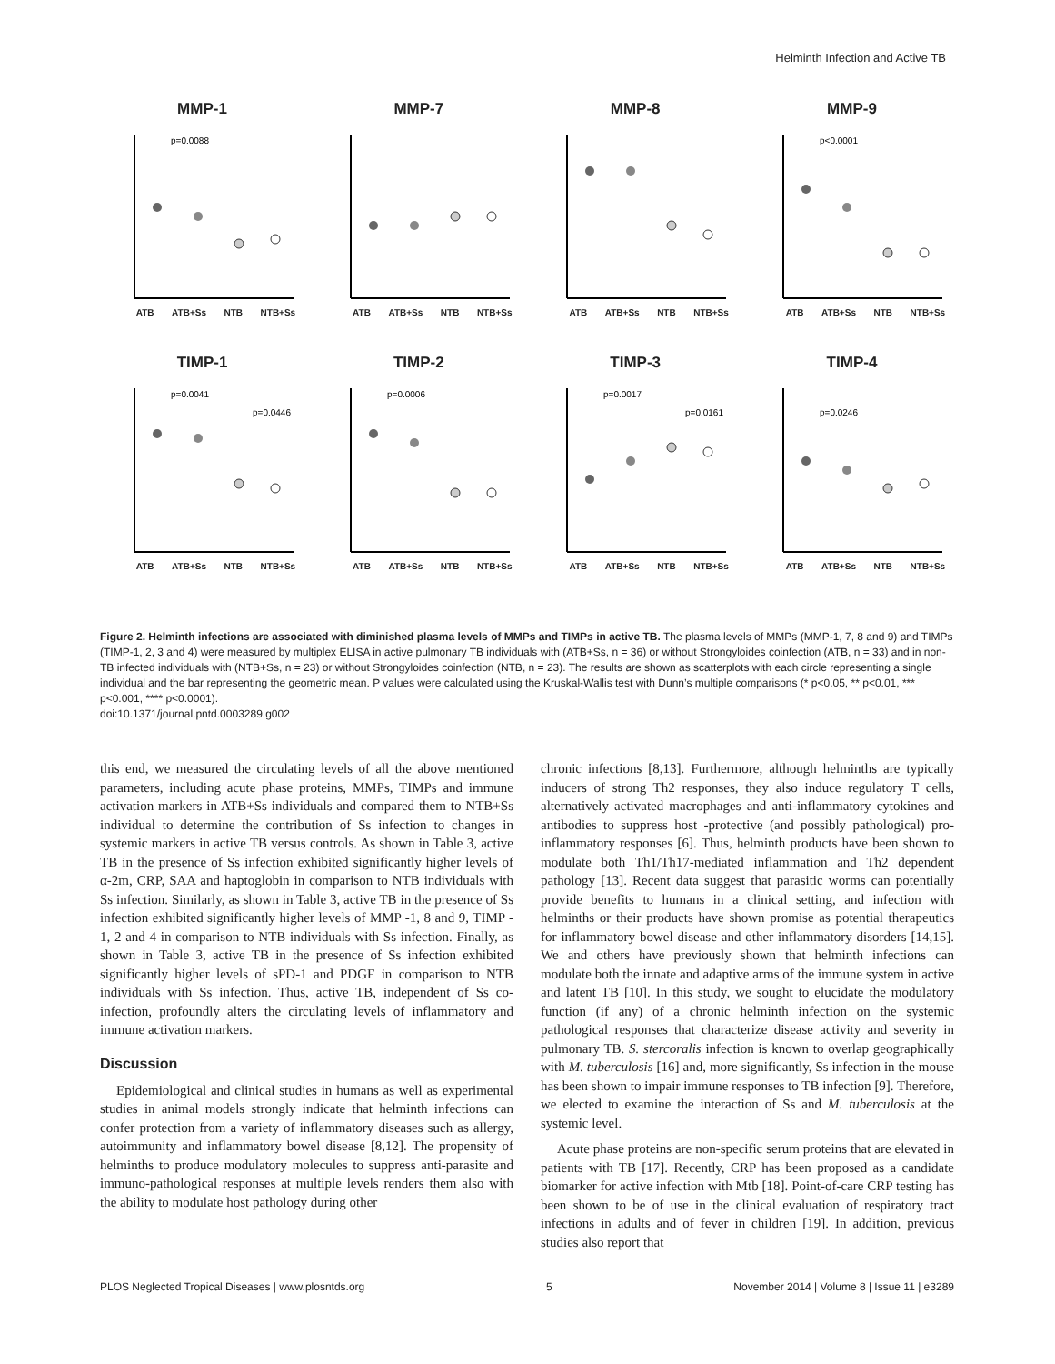Helminth Infection and Active TB
MMP-1
p=0.0088
ATB ATB+Ss NTB NTB+Ss
MMP-7
ATB ATB+Ss NTB NTB+Ss
MMP-8
ATB ATB+Ss NTB NTB+Ss
MMP-9
p<0.0001
ATB ATB+Ss NTB NTB+Ss
TIMP-1
p=0.0041
p=0.0446
ATB ATB+Ss NTB NTB+Ss
TIMP-2
p=0.0006
ATB ATB+Ss NTB NTB+Ss
TIMP-3
p=0.0017
p=0.0161
ATB ATB+Ss NTB NTB+Ss
TIMP-4
p=0.0246
ATB ATB+Ss NTB NTB+Ss
Figure 2. Helminth infections are associated with diminished plasma levels of MMPs and TIMPs in active TB. The plasma levels of MMPs (MMP-1, 7, 8 and 9) and TIMPs (TIMP-1, 2, 3 and 4) were measured by multiplex ELISA in active pulmonary TB individuals with (ATB+Ss, n = 36) or without Strongyloides coinfection (ATB, n = 33) and in non-TB infected individuals with (NTB+Ss, n = 23) or without Strongyloides coinfection (NTB, n = 23). The results are shown as scatterplots with each circle representing a single individual and the bar representing the geometric mean. P values were calculated using the Kruskal-Wallis test with Dunn’s multiple comparisons (* p<0.05, ** p<0.01, *** p<0.001, **** p<0.0001).
doi:10.1371/journal.pntd.0003289.g002
this end, we measured the circulating levels of all the above mentioned parameters, including acute phase proteins, MMPs, TIMPs and immune activation markers in ATB+Ss individuals and compared them to NTB+Ss individual to determine the contribution of Ss infection to changes in systemic markers in active TB versus controls. As shown in Table 3, active TB in the presence of Ss infection exhibited significantly higher levels of α-2m, CRP, SAA and haptoglobin in comparison to NTB individuals with Ss infection. Similarly, as shown in Table 3, active TB in the presence of Ss infection exhibited significantly higher levels of MMP -1, 8 and 9, TIMP - 1, 2 and 4 in comparison to NTB individuals with Ss infection. Finally, as shown in Table 3, active TB in the presence of Ss infection exhibited significantly higher levels of sPD-1 and PDGF in comparison to NTB individuals with Ss infection. Thus, active TB, independent of Ss co-infection, profoundly alters the circulating levels of inflammatory and immune activation markers.
Discussion
Epidemiological and clinical studies in humans as well as experimental studies in animal models strongly indicate that helminth infections can confer protection from a variety of inflammatory diseases such as allergy, autoimmunity and inflammatory bowel disease [8,12]. The propensity of helminths to produce modulatory molecules to suppress anti-parasite and immuno-pathological responses at multiple levels renders them also with the ability to modulate host pathology during other
chronic infections [8,13]. Furthermore, although helminths are typically inducers of strong Th2 responses, they also induce regulatory T cells, alternatively activated macrophages and anti-inflammatory cytokines and antibodies to suppress host -protective (and possibly pathological) pro-inflammatory responses [6]. Thus, helminth products have been shown to modulate both Th1/Th17-mediated inflammation and Th2 dependent pathology [13]. Recent data suggest that parasitic worms can potentially provide benefits to humans in a clinical setting, and infection with helminths or their products have shown promise as potential therapeutics for inflammatory bowel disease and other inflammatory disorders [14,15]. We and others have previously shown that helminth infections can modulate both the innate and adaptive arms of the immune system in active and latent TB [10]. In this study, we sought to elucidate the modulatory function (if any) of a chronic helminth infection on the systemic pathological responses that characterize disease activity and severity in pulmonary TB. S. stercoralis infection is known to overlap geographically with M. tuberculosis [16] and, more significantly, Ss infection in the mouse has been shown to impair immune responses to TB infection [9]. Therefore, we elected to examine the interaction of Ss and M. tuberculosis at the systemic level.
Acute phase proteins are non-specific serum proteins that are elevated in patients with TB [17]. Recently, CRP has been proposed as a candidate biomarker for active infection with Mtb [18]. Point-of-care CRP testing has been shown to be of use in the clinical evaluation of respiratory tract infections in adults and of fever in children [19]. In addition, previous studies also report that
PLOS Neglected Tropical Diseases | www.plosntds.org 5 November 2014 | Volume 8 | Issue 11 | e3289